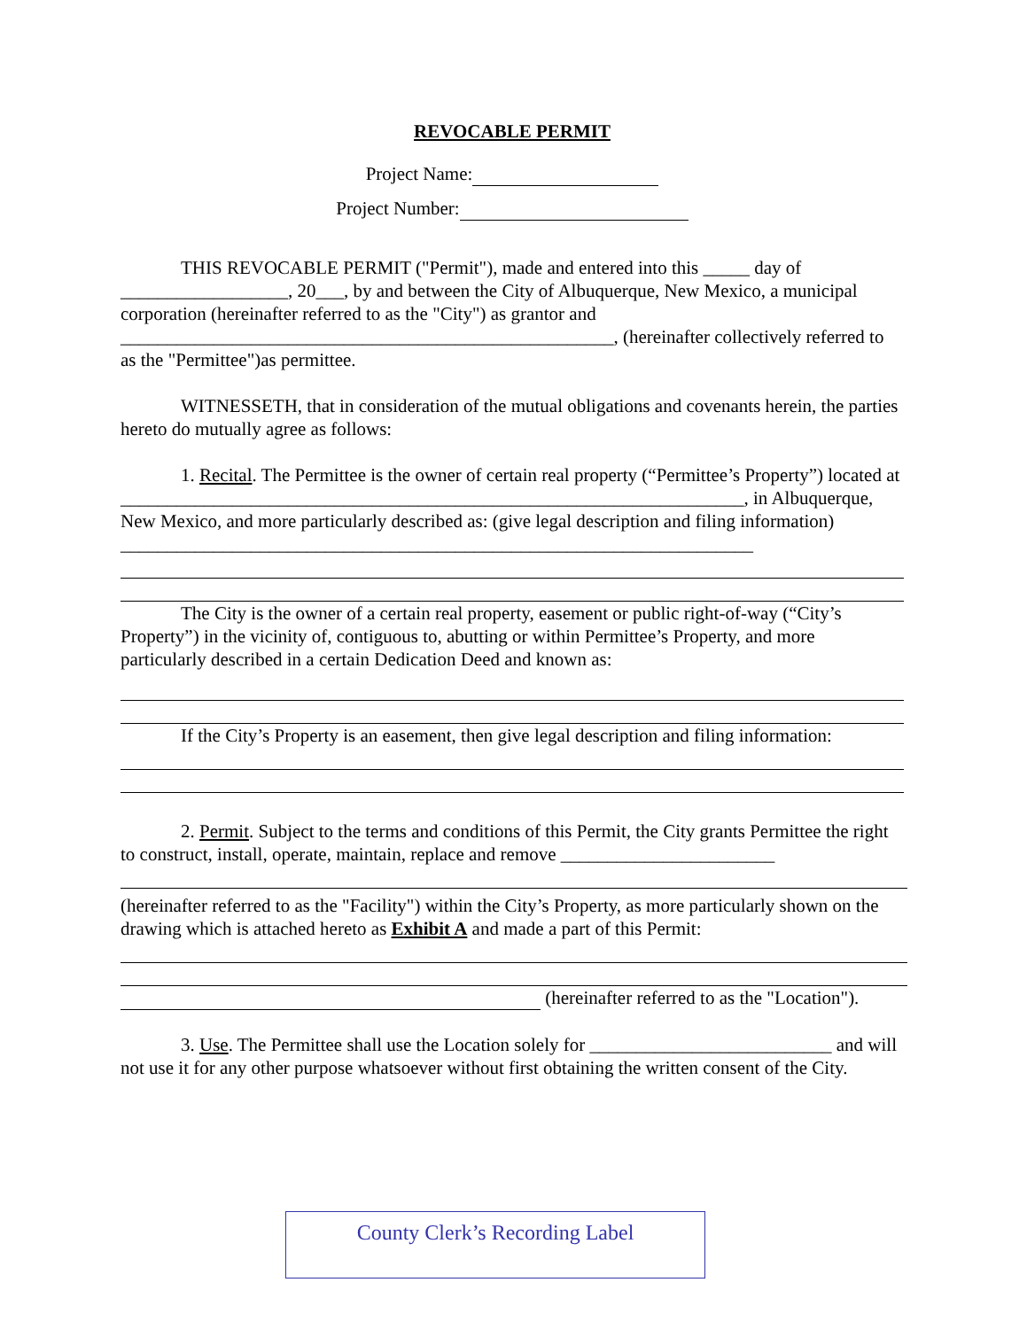REVOCABLE PERMIT
Project Name:
Project Number:
THIS REVOCABLE PERMIT ("Permit"), made and entered into this _____ day of __________________, 20___, by and between the City of Albuquerque, New Mexico, a municipal corporation (hereinafter referred to as the "City") as grantor and _____________________________________________________, (hereinafter collectively referred to as the "Permittee")as permittee.
WITNESSETH, that in consideration of the mutual obligations and covenants herein, the parties hereto do mutually agree as follows:
1. Recital. The Permittee is the owner of certain real property (“Permittee’s Property”) located at ___________________________________________________________________, in Albuquerque, New Mexico, and more particularly described as: (give legal description and filing information) ____________________________________________________________________
The City is the owner of a certain real property, easement or public right-of-way (“City’s Property”) in the vicinity of, contiguous to, abutting or within Permittee’s Property, and more particularly described in a certain Dedication Deed and known as:
If the City’s Property is an easement, then give legal description and filing information:
2. Permit. Subject to the terms and conditions of this Permit, the City grants Permittee the right to construct, install, operate, maintain, replace and remove _______________________
(hereinafter referred to as the "Facility") within the City’s Property, as more particularly shown on the drawing which is attached hereto as Exhibit A and made a part of this Permit:
(hereinafter referred to as the "Location").
3. Use. The Permittee shall use the Location solely for __________________________ and will not use it for any other purpose whatsoever without first obtaining the written consent of the City.
County Clerk’s Recording Label